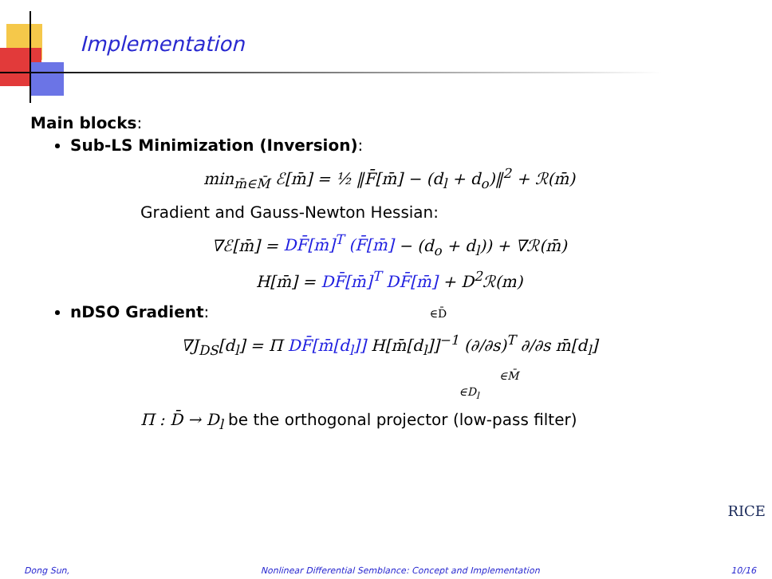Implementation
Main blocks:
Sub-LS Minimization (Inversion):
min<sub>m̄∈M̄</sub> ℰ[m̄] = ½ ‖F̄[m̄] − (d<sub>l</sub> + d<sub>o</sub>)‖<sup>2</sup> + ℛ(m̄)
Gradient and Gauss-Newton Hessian:
∇ℰ[m̄] = DF̄[m̄]<sup>T</sup> (F̄[m̄] − (d<sub>o</sub> + d<sub>l</sub>)) + ∇ℛ(m̄)
H[m̄] = DF̄[m̄]<sup>T</sup> DF̄[m̄] + D<sup>2</sup>ℛ(m)
nDSO Gradient: ∈D̄
∇J<sub>DS</sub>[d<sub>l</sub>] = Π DF̄[m̄[d<sub>l</sub>]] H[m̄[d<sub>l</sub>]]<sup>−1</sup> (∂/∂s)<sup>T</sup> ∂/∂s m̄[d<sub>l</sub>]
∈M̄
∈D<sub>l</sub>
Π : D̄ → D<sub>l</sub> be the orthogonal projector (low-pass filter)
RICE
Dong Sun, Nonlinear Differential Semblance: Concept and Implementation 10/16